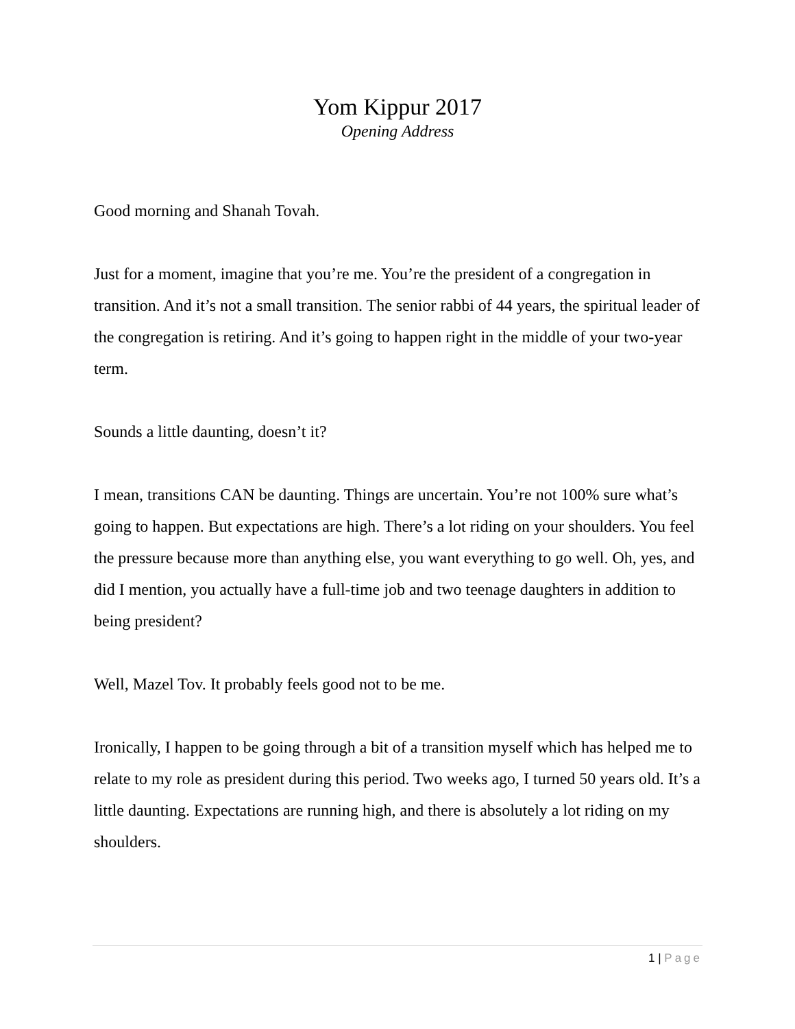Yom Kippur 2017
Opening Address
Good morning and Shanah Tovah.
Just for a moment, imagine that you’re me. You’re the president of a congregation in transition. And it’s not a small transition. The senior rabbi of 44 years, the spiritual leader of the congregation is retiring. And it’s going to happen right in the middle of your two-year term.
Sounds a little daunting, doesn’t it?
I mean, transitions CAN be daunting. Things are uncertain. You’re not 100% sure what’s going to happen. But expectations are high. There’s a lot riding on your shoulders. You feel the pressure because more than anything else, you want everything to go well. Oh, yes, and did I mention, you actually have a full-time job and two teenage daughters in addition to being president?
Well, Mazel Tov. It probably feels good not to be me.
Ironically, I happen to be going through a bit of a transition myself which has helped me to relate to my role as president during this period. Two weeks ago, I turned 50 years old. It’s a little daunting. Expectations are running high, and there is absolutely a lot riding on my shoulders.
1 | Page